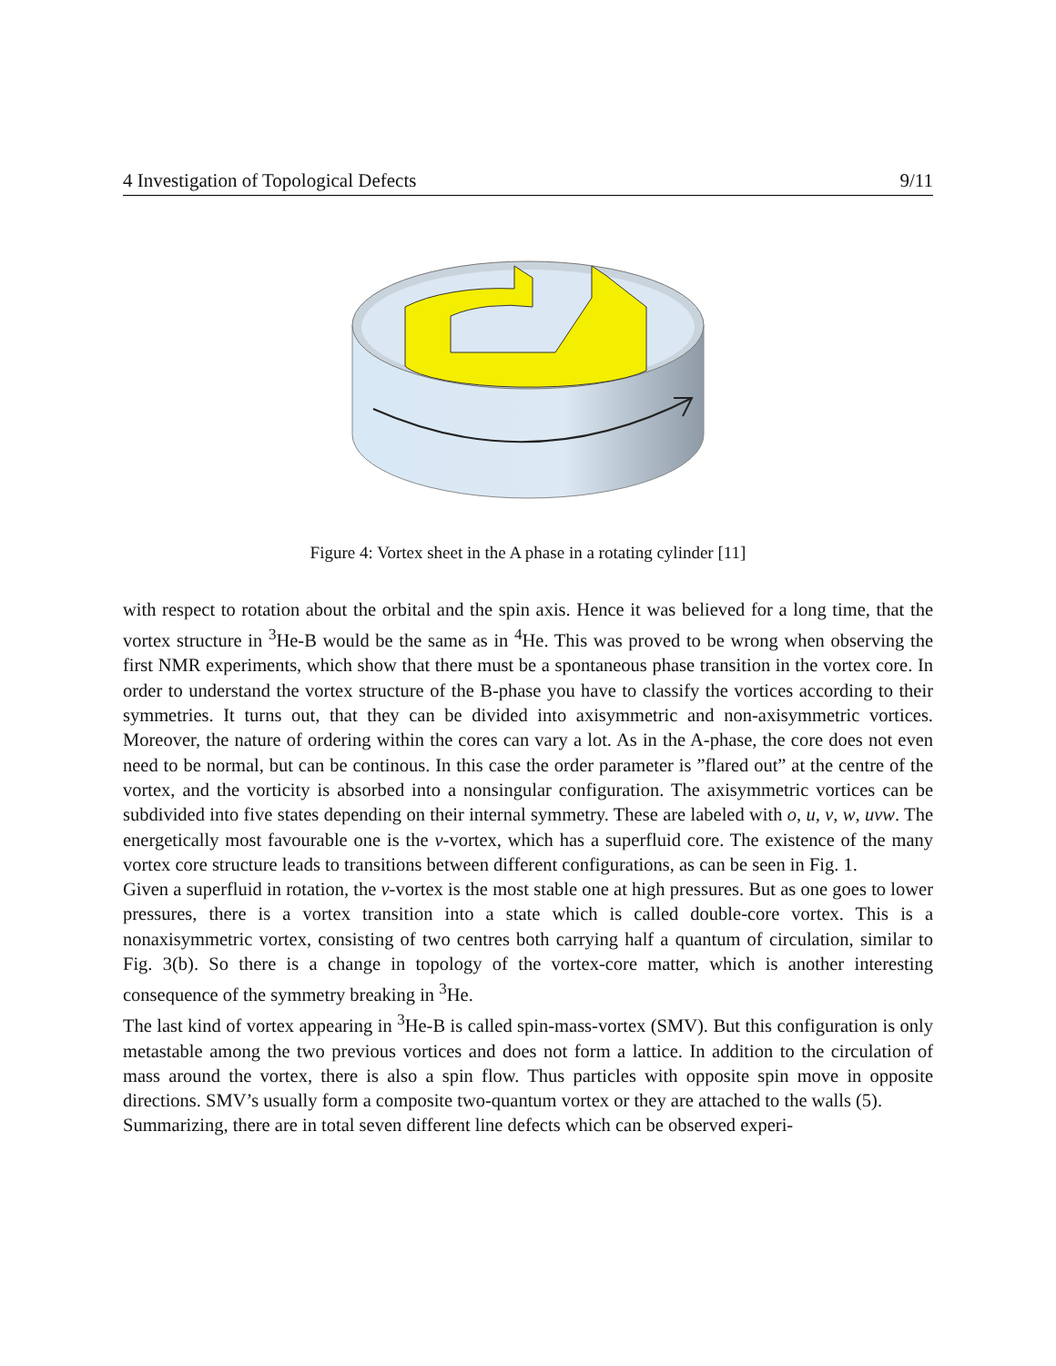4 Investigation of Topological Defects 9/11
Figure 4: Vortex sheet in the A phase in a rotating cylinder [11]
with respect to rotation about the orbital and the spin axis. Hence it was believed for a long time, that the vortex structure in <sup>3</sup>He-B would be the same as in <sup>4</sup>He. This was proved to be wrong when observing the first NMR experiments, which show that there must be a spontaneous phase transition in the vortex core. In order to understand the vortex structure of the B-phase you have to classify the vortices according to their symmetries. It turns out, that they can be divided into axisymmetric and non-axisymmetric vortices. Moreover, the nature of ordering within the cores can vary a lot. As in the A-phase, the core does not even need to be normal, but can be continous. In this case the order parameter is ”flared out” at the centre of the vortex, and the vorticity is absorbed into a nonsingular configuration. The axisymmetric vortices can be subdivided into five states depending on their internal symmetry. These are labeled with o, u, v, w, uvw. The energetically most favourable one is the v-vortex, which has a superfluid core. The existence of the many vortex core structure leads to transitions between different configurations, as can be seen in Fig. 1.
Given a superfluid in rotation, the v-vortex is the most stable one at high pressures. But as one goes to lower pressures, there is a vortex transition into a state which is called double-core vortex. This is a nonaxisymmetric vortex, consisting of two centres both carrying half a quantum of circulation, similar to Fig. 3(b). So there is a change in topology of the vortex-core matter, which is another interesting consequence of the symmetry breaking in <sup>3</sup>He.
The last kind of vortex appearing in <sup>3</sup>He-B is called spin-mass-vortex (SMV). But this configuration is only metastable among the two previous vortices and does not form a lattice. In addition to the circulation of mass around the vortex, there is also a spin flow. Thus particles with opposite spin move in opposite directions. SMV’s usually form a composite two-quantum vortex or they are attached to the walls (5).
Summarizing, there are in total seven different line defects which can be observed experi-